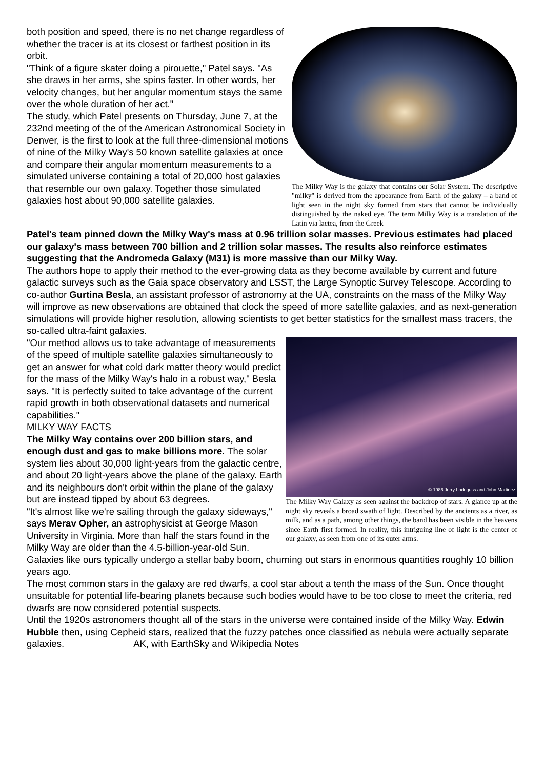The Milky Way is the galaxy that contains our Solar System. The descriptive "milky" is derived from the appearance from Earth of the galaxy – a band of light seen in the night sky formed from stars that cannot be individually distinguished by the naked eye. The term Milky Way is a translation of the Latin via lactea, from the Greek
both position and speed, there is no net change regardless of whether the tracer is at its closest or farthest position in its orbit.
"Think of a figure skater doing a pirouette," Patel says. "As she draws in her arms, she spins faster. In other words, her velocity changes, but her angular momentum stays the same over the whole duration of her act."
The study, which Patel presents on Thursday, June 7, at the 232nd meeting of the of the American Astronomical Society in Denver, is the first to look at the full three-dimensional motions of nine of the Milky Way's 50 known satellite galaxies at once and compare their angular momentum measurements to a simulated universe containing a total of 20,000 host galaxies that resemble our own galaxy. Together those simulated galaxies host about 90,000 satellite galaxies.
Patel's team pinned down the Milky Way's mass at 0.96 trillion solar masses. Previous estimates had placed our galaxy's mass between 700 billion and 2 trillion solar masses. The results also reinforce estimates suggesting that the Andromeda Galaxy (M31) is more massive than our Milky Way.
The authors hope to apply their method to the ever-growing data as they become available by current and future galactic surveys such as the Gaia space observatory and LSST, the Large Synoptic Survey Telescope. According to co-author Gurtina Besla, an assistant professor of astronomy at the UA, constraints on the mass of the Milky Way will improve as new observations are obtained that clock the speed of more satellite galaxies, and as next-generation simulations will provide higher resolution, allowing scientists to get better statistics for the smallest mass tracers, the so-called ultra-faint galaxies.
© 1986 Jerry Lodriguss and John Martinez
The Milky Way Galaxy as seen against the backdrop of stars. A glance up at the night sky reveals a broad swath of light. Described by the ancients as a river, as milk, and as a path, among other things, the band has been visible in the heavens since Earth first formed. In reality, this intriguing line of light is the center of our galaxy, as seen from one of its outer arms.
"Our method allows us to take advantage of measurements of the speed of multiple satellite galaxies simultaneously to get an answer for what cold dark matter theory would predict for the mass of the Milky Way's halo in a robust way," Besla says. "It is perfectly suited to take advantage of the current rapid growth in both observational datasets and numerical capabilities."
MILKY WAY FACTS
The Milky Way contains over 200 billion stars, and enough dust and gas to make billions more. The solar system lies about 30,000 light-years from the galactic centre, and about 20 light-years above the plane of the galaxy. Earth and its neighbours don't orbit within the plane of the galaxy but are instead tipped by about 63 degrees.
"It's almost like we're sailing through the galaxy sideways," says Merav Opher, an astrophysicist at George Mason University in Virginia. More than half the stars found in the Milky Way are older than the 4.5-billion-year-old Sun. Galaxies like ours typically undergo a stellar baby boom, churning out stars in enormous quantities roughly 10 billion years ago.
The most common stars in the galaxy are red dwarfs, a cool star about a tenth the mass of the Sun. Once thought unsuitable for potential life-bearing planets because such bodies would have to be too close to meet the criteria, red dwarfs are now considered potential suspects.
Until the 1920s astronomers thought all of the stars in the universe were contained inside of the Milky Way. Edwin Hubble then, using Cepheid stars, realized that the fuzzy patches once classified as nebula were actually separate galaxies. AK, with EarthSky and Wikipedia Notes